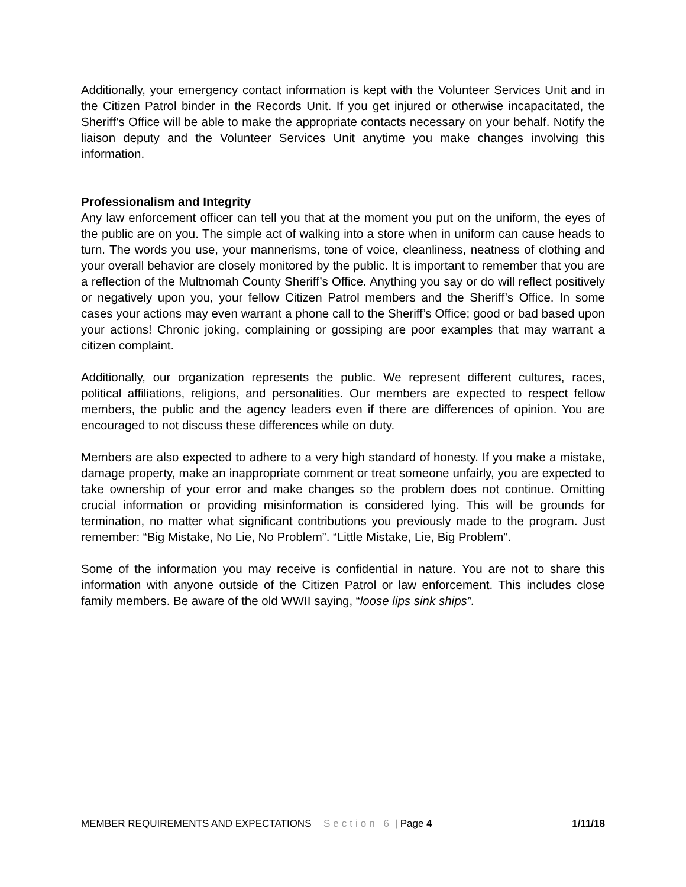Additionally, your emergency contact information is kept with the Volunteer Services Unit and in the Citizen Patrol binder in the Records Unit. If you get injured or otherwise incapacitated, the Sheriff’s Office will be able to make the appropriate contacts necessary on your behalf. Notify the liaison deputy and the Volunteer Services Unit anytime you make changes involving this information.
Professionalism and Integrity
Any law enforcement officer can tell you that at the moment you put on the uniform, the eyes of the public are on you. The simple act of walking into a store when in uniform can cause heads to turn. The words you use, your mannerisms, tone of voice, cleanliness, neatness of clothing and your overall behavior are closely monitored by the public. It is important to remember that you are a reflection of the Multnomah County Sheriff’s Office. Anything you say or do will reflect positively or negatively upon you, your fellow Citizen Patrol members and the Sheriff’s Office. In some cases your actions may even warrant a phone call to the Sheriff’s Office; good or bad based upon your actions! Chronic joking, complaining or gossiping are poor examples that may warrant a citizen complaint.
Additionally, our organization represents the public. We represent different cultures, races, political affiliations, religions, and personalities. Our members are expected to respect fellow members, the public and the agency leaders even if there are differences of opinion. You are encouraged to not discuss these differences while on duty.
Members are also expected to adhere to a very high standard of honesty. If you make a mistake, damage property, make an inappropriate comment or treat someone unfairly, you are expected to take ownership of your error and make changes so the problem does not continue. Omitting crucial information or providing misinformation is considered lying. This will be grounds for termination, no matter what significant contributions you previously made to the program. Just remember: “Big Mistake, No Lie, No Problem”. “Little Mistake, Lie, Big Problem”.
Some of the information you may receive is confidential in nature. You are not to share this information with anyone outside of the Citizen Patrol or law enforcement. This includes close family members. Be aware of the old WWII saying, “loose lips sink ships”.
MEMBER REQUIREMENTS AND EXPECTATIONS Section 6 | Page 4 1/11/18